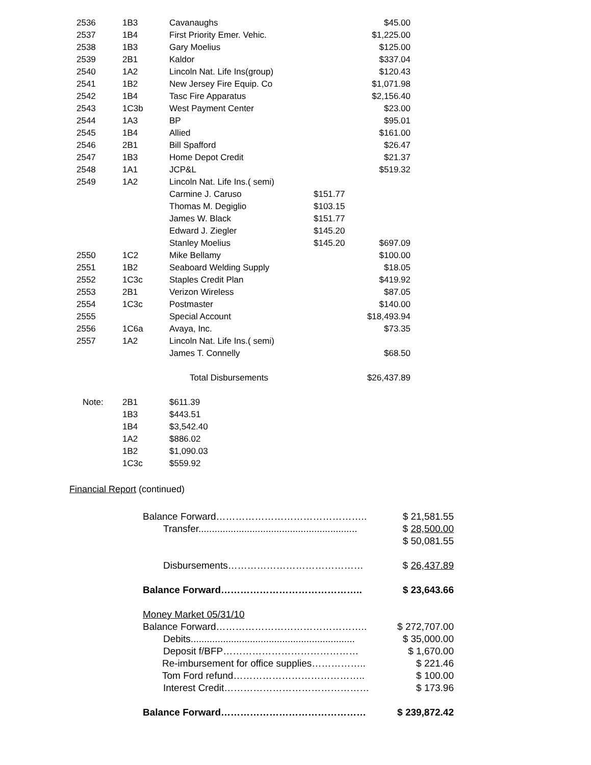| 2536 | 1B3 | Cavanaughs | | $45.00 |
| 2537 | 1B4 | First Priority Emer. Vehic. | | $1,225.00 |
| 2538 | 1B3 | Gary Moelius | | $125.00 |
| 2539 | 2B1 | Kaldor | | $337.04 |
| 2540 | 1A2 | Lincoln Nat. Life Ins(group) | | $120.43 |
| 2541 | 1B2 | New Jersey Fire Equip. Co | | $1,071.98 |
| 2542 | 1B4 | Tasc Fire Apparatus | | $2,156.40 |
| 2543 | 1C3b | West Payment Center | | $23.00 |
| 2544 | 1A3 | BP | | $95.01 |
| 2545 | 1B4 | Allied | | $161.00 |
| 2546 | 2B1 | Bill Spafford | | $26.47 |
| 2547 | 1B3 | Home Depot Credit | | $21.37 |
| 2548 | 1A1 | JCP&L | | $519.32 |
| 2549 | 1A2 | Lincoln Nat. Life Ins.( semi) | | |
| | | Carmine J. Caruso | $151.77 | |
| | | Thomas M. Degiglio | $103.15 | |
| | | James W. Black | $151.77 | |
| | | Edward J. Ziegler | $145.20 | |
| | | Stanley Moelius | $145.20 | $697.09 |
| 2550 | 1C2 | Mike Bellamy | | $100.00 |
| 2551 | 1B2 | Seaboard Welding Supply | | $18.05 |
| 2552 | 1C3c | Staples Credit Plan | | $419.92 |
| 2553 | 2B1 | Verizon Wireless | | $87.05 |
| 2554 | 1C3c | Postmaster | | $140.00 |
| 2555 | | Special Account | | $18,493.94 |
| 2556 | 1C6a | Avaya, Inc. | | $73.35 |
| 2557 | 1A2 | Lincoln Nat. Life Ins.( semi) | | |
| | | James T. Connelly | | $68.50 |
| | | Total Disbursements | | $26,437.89 |
| Note: | 2B1 | $611.39 | | |
| | 1B3 | $443.51 | | |
| | 1B4 | $3,542.40 | | |
| | 1A2 | $886.02 | | |
| | 1B2 | $1,090.03 | | |
| | 1C3c | $559.92 | | |
Financial Report (continued)
Balance Forward……………………………………….. $ 21,581.55
Transfer........................................................... $ 28,500.00
$ 50,081.55
Disbursements…………………………………… $ 26,437.89
Balance Forward…………………………………….. $ 23,643.66
Money Market 05/31/10
Balance Forward……………………………………….. $ 272,707.00
Debits............................................................. $ 35,000.00
Deposit f/BFP…………………………………… $ 1,670.00
Re-imbursement for office supplies…………….. $ 221.46
Tom Ford refund………………………………….. $ 100.00
Interest Credit……………………………………… $ 173.96
Balance Forward……………………………………… $ 239,872.42